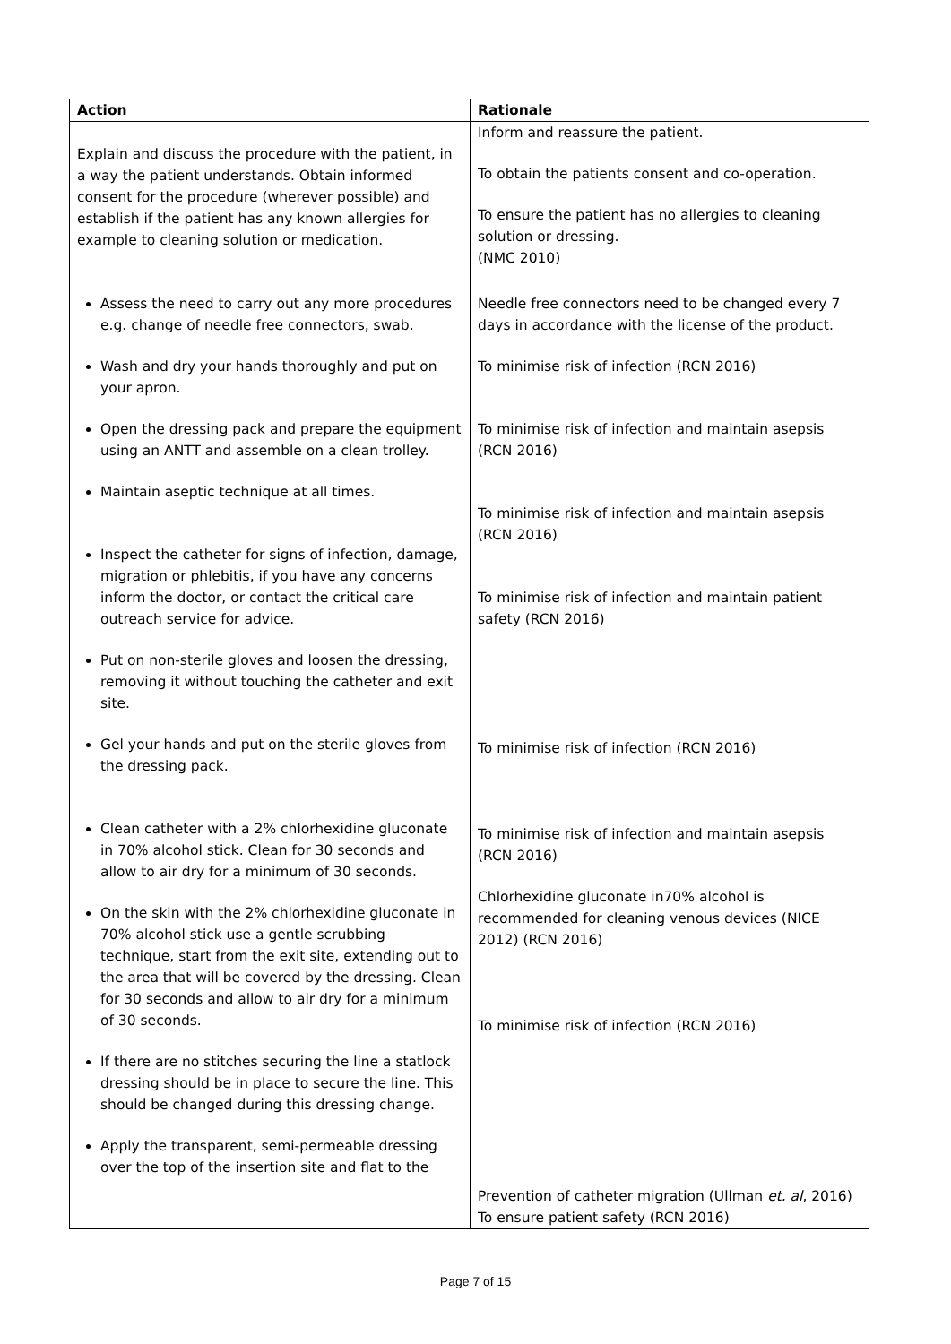| Action | Rationale |
| --- | --- |
| Explain and discuss the procedure with the patient, in a way the patient understands. Obtain informed consent for the procedure (wherever possible) and establish if the patient has any known allergies for example to cleaning solution or medication. | Inform and reassure the patient. To obtain the patients consent and co-operation. To ensure the patient has no allergies to cleaning solution or dressing. (NMC 2010) |
| Assess the need to carry out any more procedures e.g. change of needle free connectors, swab. Wash and dry your hands thoroughly and put on your apron. Open the dressing pack and prepare the equipment using an ANTT and assemble on a clean trolley. Maintain aseptic technique at all times. Inspect the catheter for signs of infection, damage, migration or phlebitis, if you have any concerns inform the doctor, or contact the critical care outreach service for advice. Put on non-sterile gloves and loosen the dressing, removing it without touching the catheter and exit site. Gel your hands and put on the sterile gloves from the dressing pack. Clean catheter with a 2% chlorhexidine gluconate in 70% alcohol stick. Clean for 30 seconds and allow to air dry for a minimum of 30 seconds. On the skin with the 2% chlorhexidine gluconate in 70% alcohol stick use a gentle scrubbing technique, start from the exit site, extending out to the area that will be covered by the dressing. Clean for 30 seconds and allow to air dry for a minimum of 30 seconds. If there are no stitches securing the line a statlock dressing should be in place to secure the line. This should be changed during this dressing change. Apply the transparent, semi-permeable dressing over the top of the insertion site and flat to the | Needle free connectors need to be changed every 7 days in accordance with the license of the product. To minimise risk of infection (RCN 2016) To minimise risk of infection and maintain asepsis (RCN 2016) To minimise risk of infection and maintain asepsis (RCN 2016) To minimise risk of infection and maintain patient safety (RCN 2016) To minimise risk of infection (RCN 2016) To minimise risk of infection and maintain asepsis (RCN 2016) Chlorhexidine gluconate in70% alcohol is recommended for cleaning venous devices (NICE 2012) (RCN 2016) To minimise risk of infection (RCN 2016) Prevention of catheter migration (Ullman et. al , 2016) To ensure patient safety (RCN 2016) |
Page 7 of 15